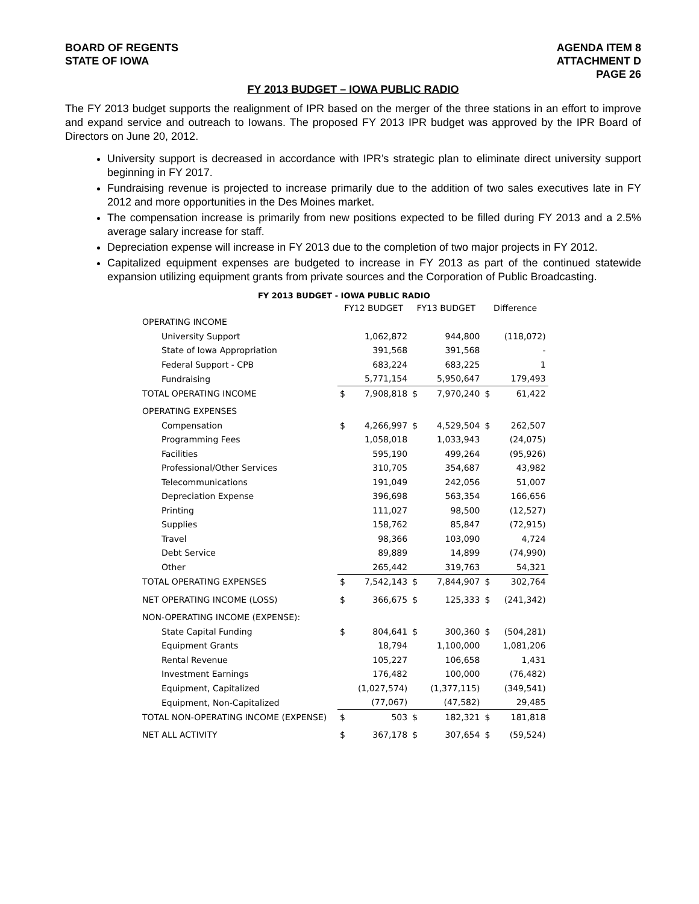BOARD OF REGENTS
STATE OF IOWA
AGENDA ITEM 8
ATTACHMENT D
PAGE 26
FY 2013 BUDGET – IOWA PUBLIC RADIO
The FY 2013 budget supports the realignment of IPR based on the merger of the three stations in an effort to improve and expand service and outreach to Iowans. The proposed FY 2013 IPR budget was approved by the IPR Board of Directors on June 20, 2012.
University support is decreased in accordance with IPR’s strategic plan to eliminate direct university support beginning in FY 2017.
Fundraising revenue is projected to increase primarily due to the addition of two sales executives late in FY 2012 and more opportunities in the Des Moines market.
The compensation increase is primarily from new positions expected to be filled during FY 2013 and a 2.5% average salary increase for staff.
Depreciation expense will increase in FY 2013 due to the completion of two major projects in FY 2012.
Capitalized equipment expenses are budgeted to increase in FY 2013 as part of the continued statewide expansion utilizing equipment grants from private sources and the Corporation of Public Broadcasting.
| FY 2013 BUDGET - IOWA PUBLIC RADIO | | | | | | |
| --- | --- | --- | --- | --- | --- | --- |
| | FY12 BUDGET | | FY13 BUDGET | | Difference | |
| OPERATING INCOME | | | | | | |
| University Support | | 1,062,872 | | 944,800 | | (118,072) |
| State of Iowa Appropriation | | 391,568 | | 391,568 | | - |
| Federal Support - CPB | | 683,224 | | 683,225 | | 1 |
| Fundraising | | 5,771,154 | | 5,950,647 | | 179,493 |
| TOTAL OPERATING INCOME | $ | 7,908,818 | $ | 7,970,240 | $ | 61,422 |
| OPERATING EXPENSES | | | | | | |
| Compensation | $ | 4,266,997 | $ | 4,529,504 | $ | 262,507 |
| Programming Fees | | 1,058,018 | | 1,033,943 | | (24,075) |
| Facilities | | 595,190 | | 499,264 | | (95,926) |
| Professional/Other Services | | 310,705 | | 354,687 | | 43,982 |
| Telecommunications | | 191,049 | | 242,056 | | 51,007 |
| Depreciation Expense | | 396,698 | | 563,354 | | 166,656 |
| Printing | | 111,027 | | 98,500 | | (12,527) |
| Supplies | | 158,762 | | 85,847 | | (72,915) |
| Travel | | 98,366 | | 103,090 | | 4,724 |
| Debt Service | | 89,889 | | 14,899 | | (74,990) |
| Other | | 265,442 | | 319,763 | | 54,321 |
| TOTAL OPERATING EXPENSES | $ | 7,542,143 | $ | 7,844,907 | $ | 302,764 |
| NET OPERATING INCOME (LOSS) | $ | 366,675 | $ | 125,333 | $ | (241,342) |
| NON-OPERATING INCOME (EXPENSE): | | | | | | |
| State Capital Funding | $ | 804,641 | $ | 300,360 | $ | (504,281) |
| Equipment Grants | | 18,794 | | 1,100,000 | | 1,081,206 |
| Rental Revenue | | 105,227 | | 106,658 | | 1,431 |
| Investment Earnings | | 176,482 | | 100,000 | | (76,482) |
| Equipment, Capitalized | | (1,027,574) | | (1,377,115) | | (349,541) |
| Equipment, Non-Capitalized | | (77,067) | | (47,582) | | 29,485 |
| TOTAL NON-OPERATING INCOME (EXPENSE) | $ | 503 | $ | 182,321 | $ | 181,818 |
| NET ALL ACTIVITY | $ | 367,178 | $ | 307,654 | $ | (59,524) |